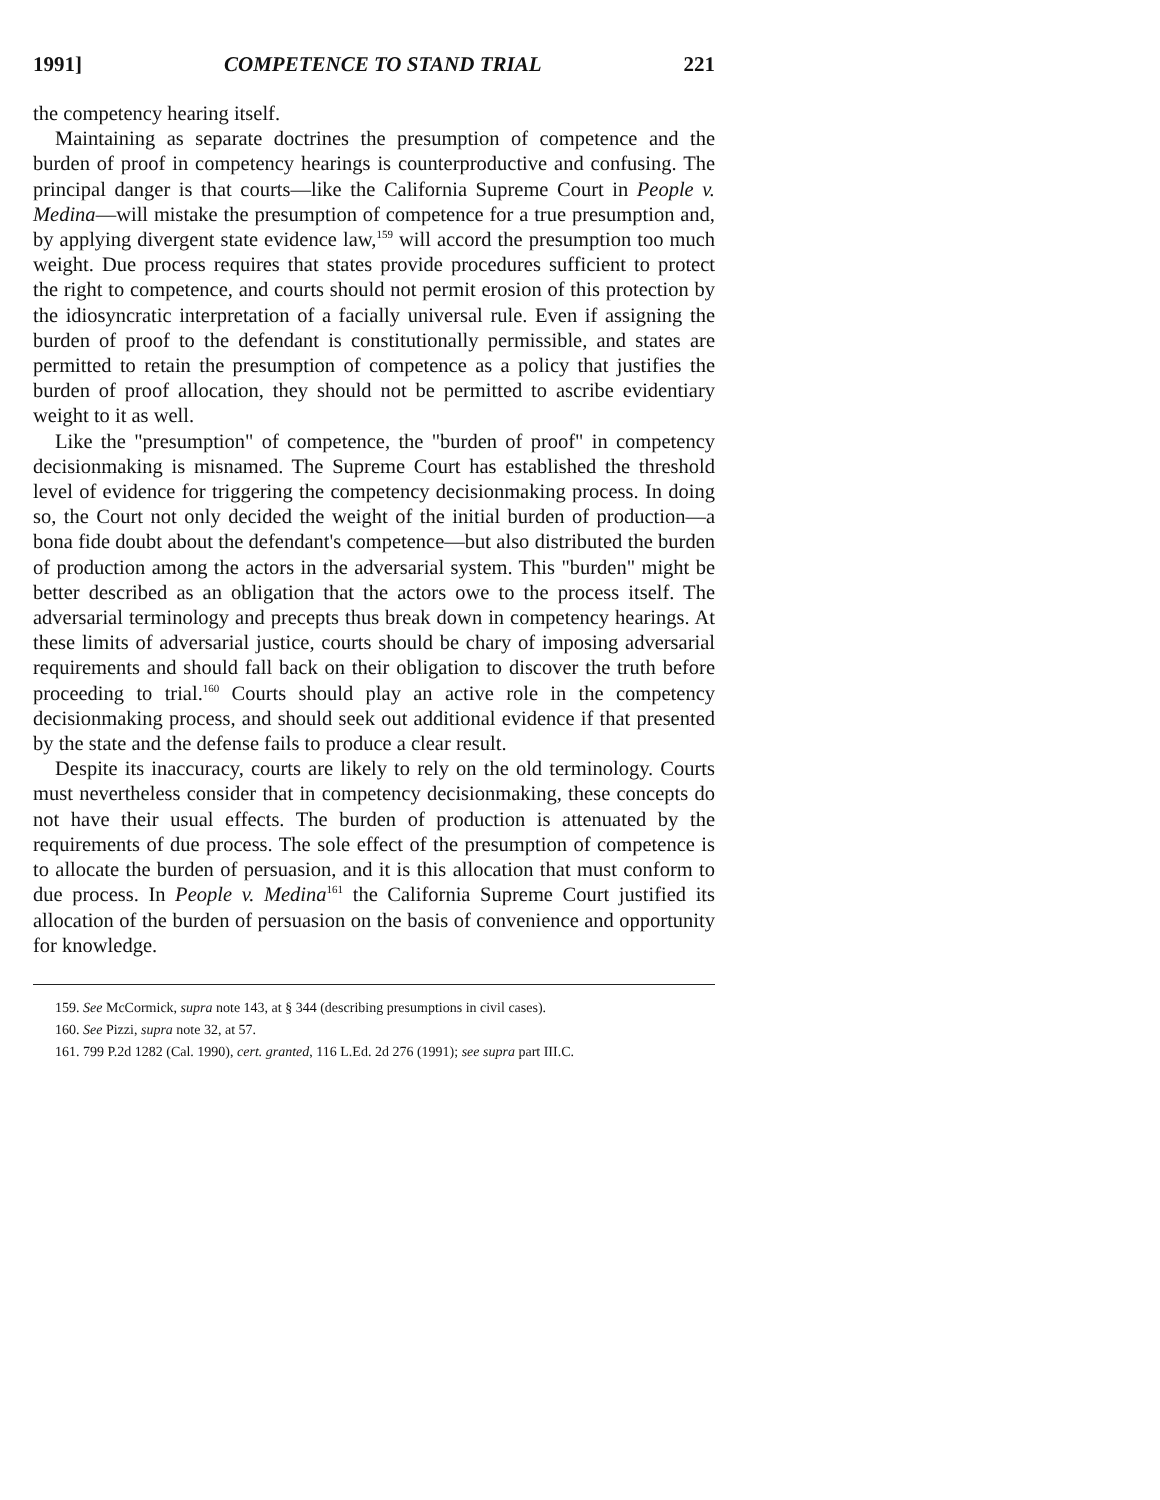1991] COMPETENCE TO STAND TRIAL 221
the competency hearing itself.
Maintaining as separate doctrines the presumption of competence and the burden of proof in competency hearings is counterproductive and confusing. The principal danger is that courts—like the California Supreme Court in People v. Medina—will mistake the presumption of competence for a true presumption and, by applying divergent state evidence law,<sup>159</sup> will accord the presumption too much weight. Due process requires that states provide procedures sufficient to protect the right to competence, and courts should not permit erosion of this protection by the idiosyncratic interpretation of a facially universal rule. Even if assigning the burden of proof to the defendant is constitutionally permissible, and states are permitted to retain the presumption of competence as a policy that justifies the burden of proof allocation, they should not be permitted to ascribe evidentiary weight to it as well.
Like the "presumption" of competence, the "burden of proof" in competency decisionmaking is misnamed. The Supreme Court has established the threshold level of evidence for triggering the competency decisionmaking process. In doing so, the Court not only decided the weight of the initial burden of production—a bona fide doubt about the defendant's competence—but also distributed the burden of production among the actors in the adversarial system. This "burden" might be better described as an obligation that the actors owe to the process itself. The adversarial terminology and precepts thus break down in competency hearings. At these limits of adversarial justice, courts should be chary of imposing adversarial requirements and should fall back on their obligation to discover the truth before proceeding to trial.<sup>160</sup> Courts should play an active role in the competency decisionmaking process, and should seek out additional evidence if that presented by the state and the defense fails to produce a clear result.
Despite its inaccuracy, courts are likely to rely on the old terminology. Courts must nevertheless consider that in competency decisionmaking, these concepts do not have their usual effects. The burden of production is attenuated by the requirements of due process. The sole effect of the presumption of competence is to allocate the burden of persuasion, and it is this allocation that must conform to due process. In People v. Medina<sup>161</sup> the California Supreme Court justified its allocation of the burden of persuasion on the basis of convenience and opportunity for knowledge.
159. See McCormick, supra note 143, at § 344 (describing presumptions in civil cases).
160. See Pizzi, supra note 32, at 57.
161. 799 P.2d 1282 (Cal. 1990), cert. granted, 116 L.Ed. 2d 276 (1991); see supra part III.C.